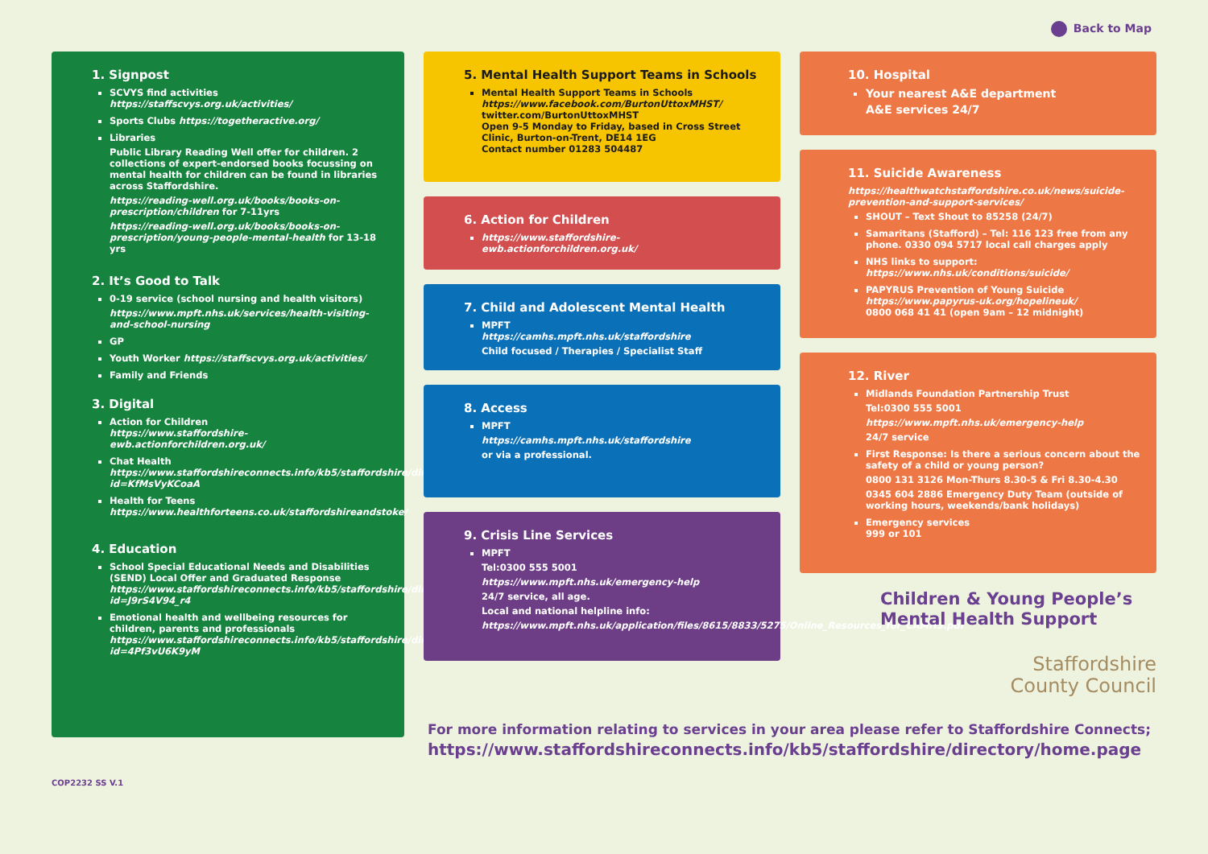Back to Map
1. Signpost
SCVYS find activities
https://staffscvys.org.uk/activities/
Sports Clubs https://togetheractive.org/
Libraries
Public Library Reading Well offer for children. 2 collections of expert-endorsed books focussing on mental health for children can be found in libraries across Staffordshire.
https://reading-well.org.uk/books/books-on-prescription/children for 7-11yrs
https://reading-well.org.uk/books/books-on-prescription/young-people-mental-health for 13-18 yrs
2. It’s Good to Talk
0-19 service (school nursing and health visitors)
https://www.mpft.nhs.uk/services/health-visiting-and-school-nursing
GP
Youth Worker https://staffscvys.org.uk/activities/
Family and Friends
3. Digital
Action for Children
https://www.staffordshire-ewb.actionforchildren.org.uk/
Chat Health
https://www.staffordshireconnects.info/kb5/staffordshire/directory/service.page?id=KfMsVyKCoaA
Health for Teens
https://www.healthforteens.co.uk/staffordshireandstoke/
4. Education
School Special Educational Needs and Disabilities (SEND) Local Offer and Graduated Response
https://www.staffordshireconnects.info/kb5/staffordshire/directory/advice.page?id=J9rS4V94_r4
Emotional health and wellbeing resources for children, parents and professionals
https://www.staffordshireconnects.info/kb5/staffordshire/directory/advice.page?id=4Pf3vU6K9yM
5. Mental Health Support Teams in Schools
Mental Health Support Teams in Schools
https://www.facebook.com/BurtonUttoxMHST/
twitter.com/BurtonUttoxMHST
Open 9-5 Monday to Friday, based in Cross Street Clinic, Burton-on-Trent, DE14 1EG
Contact number 01283 504487
6. Action for Children
https://www.staffordshire-ewb.actionforchildren.org.uk/
7. Child and Adolescent Mental Health
MPFT
https://camhs.mpft.nhs.uk/staffordshire
Child focused / Therapies / Specialist Staff
8. Access
MPFT
https://camhs.mpft.nhs.uk/staffordshire
or via a professional.
9. Crisis Line Services
MPFT
Tel:0300 555 5001
https://www.mpft.nhs.uk/emergency-help
24/7 service, all age.
Local and national helpline info:
https://www.mpft.nhs.uk/application/files/8615/8833/5275/Online_Resources_for_CAMHS.pdf
10. Hospital
Your nearest A&E department
A&E services 24/7
11. Suicide Awareness
https://healthwatchstaffordshire.co.uk/news/suicide-prevention-and-support-services/
SHOUT – Text Shout to 85258 (24/7)
Samaritans (Stafford) – Tel: 116 123 free from any phone. 0330 094 5717 local call charges apply
NHS links to support: https://www.nhs.uk/conditions/suicide/
PAPYRUS Prevention of Young Suicide https://www.papyrus-uk.org/hopelineuk/
0800 068 41 41 (open 9am – 12 midnight)
12. River
Midlands Foundation Partnership Trust
Tel:0300 555 5001
https://www.mpft.nhs.uk/emergency-help
24/7 service
First Response: Is there a serious concern about the safety of a child or young person?
0800 131 3126 Mon-Thurs 8.30-5 & Fri 8.30-4.30
0345 604 2886 Emergency Duty Team (outside of working hours, weekends/bank holidays)
Emergency services
999 or 101
Children & Young People’s
Mental Health Support
Staffordshire
County Council
For more information relating to services in your area please refer to Staffordshire Connects;
https://www.staffordshireconnects.info/kb5/staffordshire/directory/home.page
COP2232 SS V.1